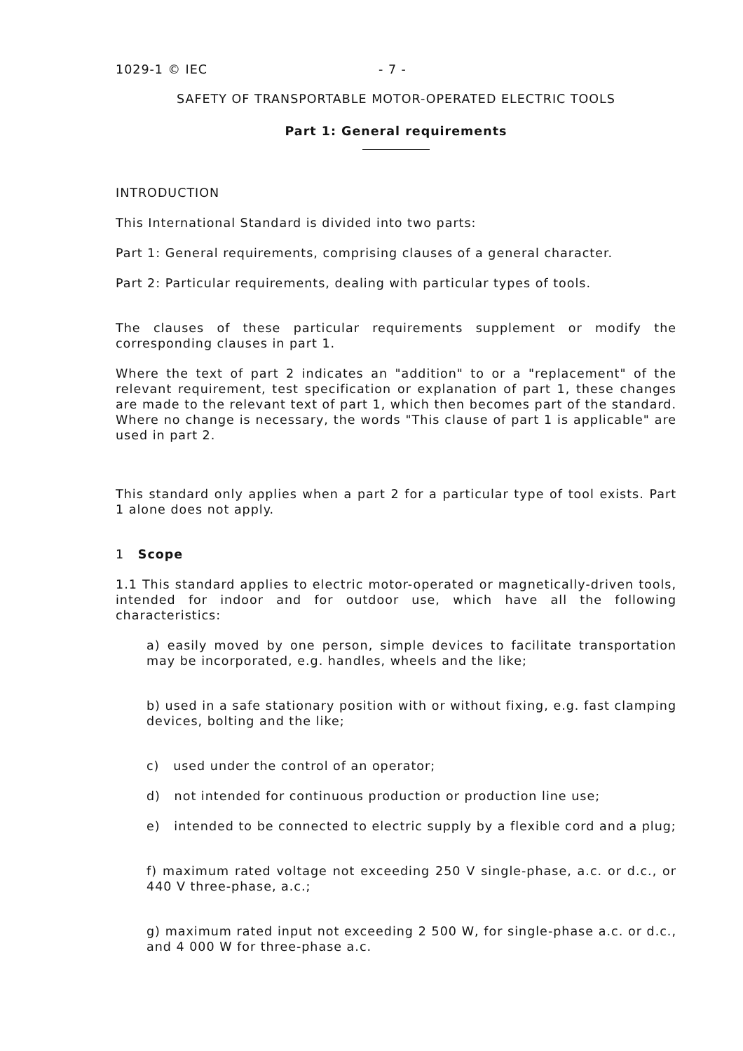1029-1 © IEC - 7 -
SAFETY OF TRANSPORTABLE MOTOR-OPERATED ELECTRIC TOOLS
Part 1: General requirements
INTRODUCTION
This International Standard is divided into two parts:
Part 1: General requirements, comprising clauses of a general character.
Part 2: Particular requirements, dealing with particular types of tools.
The clauses of these particular requirements supplement or modify the corresponding clauses in part 1.
Where the text of part 2 indicates an "addition" to or a "replacement" of the relevant requirement, test specification or explanation of part 1, these changes are made to the relevant text of part 1, which then becomes part of the standard. Where no change is necessary, the words "This clause of part 1 is applicable" are used in part 2.
This standard only applies when a part 2 for a particular type of tool exists. Part 1 alone does not apply.
1 Scope
1.1 This standard applies to electric motor-operated or magnetically-driven tools, intended for indoor and for outdoor use, which have all the following characteristics:
a) easily moved by one person, simple devices to facilitate transportation may be incorporated, e.g. handles, wheels and the like;
b) used in a safe stationary position with or without fixing, e.g. fast clamping devices, bolting and the like;
c) used under the control of an operator;
d) not intended for continuous production or production line use;
e) intended to be connected to electric supply by a flexible cord and a plug;
f) maximum rated voltage not exceeding 250 V single-phase, a.c. or d.c., or 440 V three-phase, a.c.;
g) maximum rated input not exceeding 2 500 W, for single-phase a.c. or d.c., and 4 000 W for three-phase a.c.